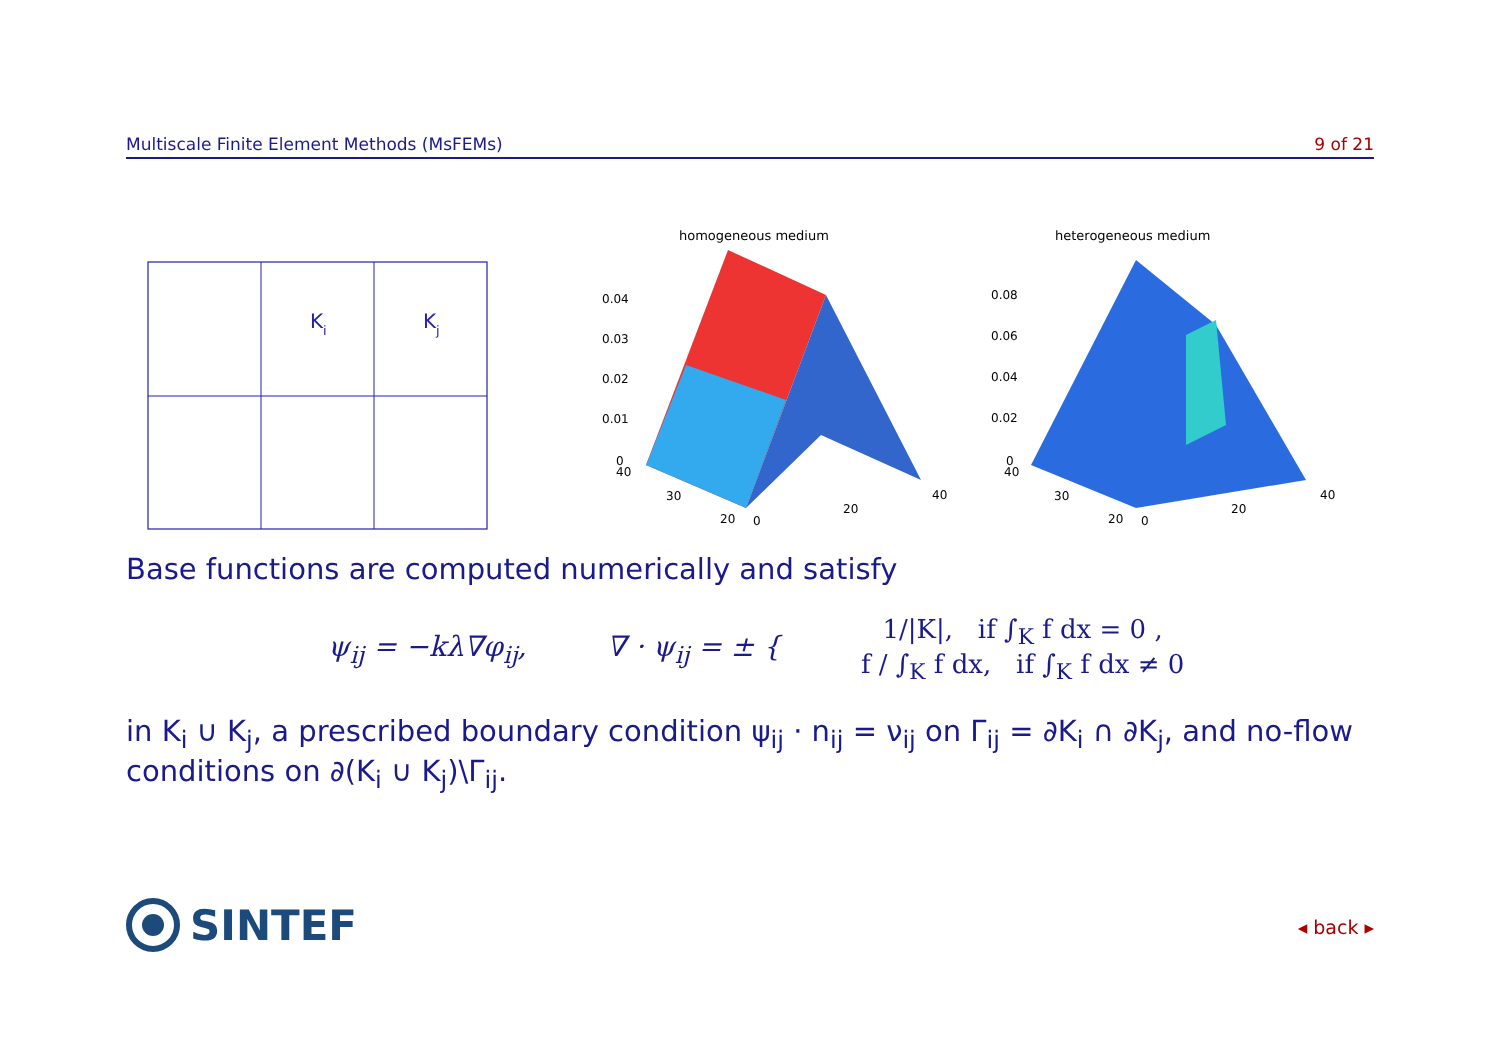Multiscale Finite Element Methods (MsFEMs) 9 of 21
K
i
K
j
homogeneous medium
0.04
0.03
0.02
0.01
0
40
30
20
0
20
40
heterogeneous medium
0.08
0.06
0.04
0.02
0
40
30
20
0
20
40
Base functions are computed numerically and satisfy
ψ<sub>ij</sub> = −kλ∇φ<sub>ij</sub>, ∇ · ψ<sub>ij</sub> = ± {
1/|K|, if ∫<sub>K</sub> f dx = 0 ,
f / ∫<sub>K</sub> f dx, if ∫<sub>K</sub> f dx ≠ 0
in K<sub>i</sub> ∪ K<sub>j</sub>, a prescribed boundary condition ψ<sub>ij</sub> · n<sub>ij</sub> = ν<sub>ij</sub> on Γ<sub>ij</sub> = ∂K<sub>i</sub> ∩ ∂K<sub>j</sub>, and no-flow conditions on ∂(K<sub>i</sub> ∪ K<sub>j</sub>)\Γ<sub>ij</sub>.
SINTEF ◂ back ▸